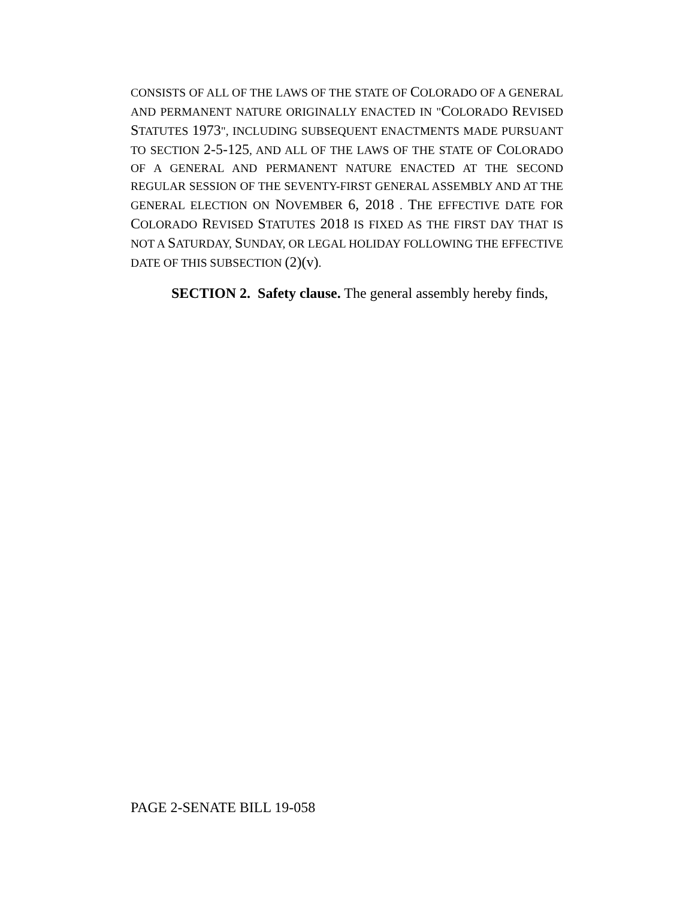CONSISTS OF ALL OF THE LAWS OF THE STATE OF COLORADO OF A GENERAL AND PERMANENT NATURE ORIGINALLY ENACTED IN "COLORADO REVISED STATUTES 1973", INCLUDING SUBSEQUENT ENACTMENTS MADE PURSUANT TO SECTION 2-5-125, AND ALL OF THE LAWS OF THE STATE OF COLORADO OF A GENERAL AND PERMANENT NATURE ENACTED AT THE SECOND REGULAR SESSION OF THE SEVENTY-FIRST GENERAL ASSEMBLY AND AT THE GENERAL ELECTION ON NOVEMBER 6, 2018 . THE EFFECTIVE DATE FOR COLORADO REVISED STATUTES 2018 IS FIXED AS THE FIRST DAY THAT IS NOT A SATURDAY, SUNDAY, OR LEGAL HOLIDAY FOLLOWING THE EFFECTIVE DATE OF THIS SUBSECTION (2)(v).
SECTION 2. Safety clause. The general assembly hereby finds,
PAGE 2-SENATE BILL 19-058